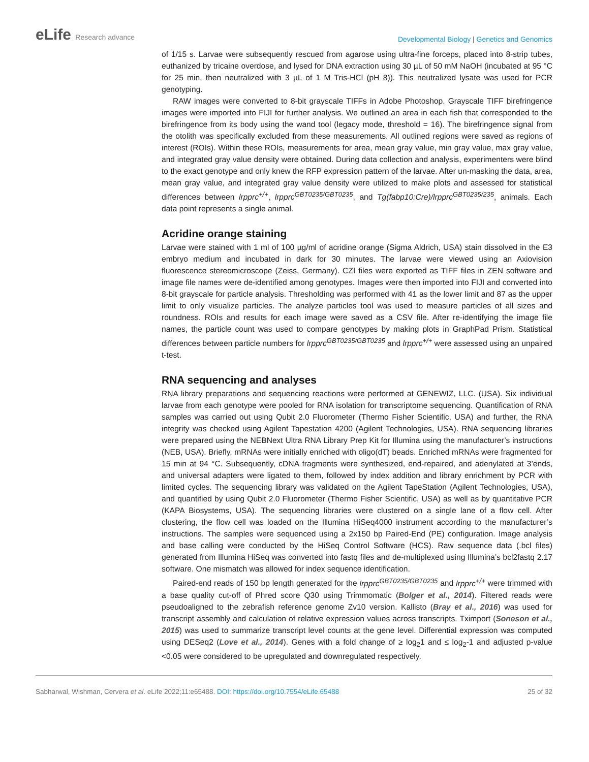eLife Research advance
Developmental Biology | Genetics and Genomics
of 1/15 s. Larvae were subsequently rescued from agarose using ultra-fine forceps, placed into 8-strip tubes, euthanized by tricaine overdose, and lysed for DNA extraction using 30 µL of 50 mM NaOH (incubated at 95 °C for 25 min, then neutralized with 3 µL of 1 M Tris-HCl (pH 8)). This neutralized lysate was used for PCR genotyping.
RAW images were converted to 8-bit grayscale TIFFs in Adobe Photoshop. Grayscale TIFF birefringence images were imported into FIJI for further analysis. We outlined an area in each fish that corresponded to the birefringence from its body using the wand tool (legacy mode, threshold = 16). The birefringence signal from the otolith was specifically excluded from these measurements. All outlined regions were saved as regions of interest (ROIs). Within these ROIs, measurements for area, mean gray value, min gray value, max gray value, and integrated gray value density were obtained. During data collection and analysis, experimenters were blind to the exact genotype and only knew the RFP expression pattern of the larvae. After un-masking the data, area, mean gray value, and integrated gray value density were utilized to make plots and assessed for statistical differences between lrpprc<sup>+/+</sup>, lrpprc<sup>GBT0235/GBT0235</sup>, and Tg(fabp10:Cre)/lrpprc<sup>GBT0235/235</sup>, animals. Each data point represents a single animal.
Acridine orange staining
Larvae were stained with 1 ml of 100 µg/ml of acridine orange (Sigma Aldrich, USA) stain dissolved in the E3 embryo medium and incubated in dark for 30 minutes. The larvae were viewed using an Axiovision fluorescence stereomicroscope (Zeiss, Germany). CZI files were exported as TIFF files in ZEN software and image file names were de-identified among genotypes. Images were then imported into FIJI and converted into 8-bit grayscale for particle analysis. Thresholding was performed with 41 as the lower limit and 87 as the upper limit to only visualize particles. The analyze particles tool was used to measure particles of all sizes and roundness. ROIs and results for each image were saved as a CSV file. After re-identifying the image file names, the particle count was used to compare genotypes by making plots in GraphPad Prism. Statistical differences between particle numbers for lrpprc<sup>GBT0235/GBT0235</sup> and lrpprc<sup>+/+</sup> were assessed using an unpaired t-test.
RNA sequencing and analyses
RNA library preparations and sequencing reactions were performed at GENEWIZ, LLC. (USA). Six individual larvae from each genotype were pooled for RNA isolation for transcriptome sequencing. Quantification of RNA samples was carried out using Qubit 2.0 Fluorometer (Thermo Fisher Scientific, USA) and further, the RNA integrity was checked using Agilent Tapestation 4200 (Agilent Technologies, USA). RNA sequencing libraries were prepared using the NEBNext Ultra RNA Library Prep Kit for Illumina using the manufacturer’s instructions (NEB, USA). Briefly, mRNAs were initially enriched with oligo(dT) beads. Enriched mRNAs were fragmented for 15 min at 94 °C. Subsequently, cDNA fragments were synthesized, end-repaired, and adenylated at 3’ends, and universal adapters were ligated to them, followed by index addition and library enrichment by PCR with limited cycles. The sequencing library was validated on the Agilent TapeStation (Agilent Technologies, USA), and quantified by using Qubit 2.0 Fluorometer (Thermo Fisher Scientific, USA) as well as by quantitative PCR (KAPA Biosystems, USA). The sequencing libraries were clustered on a single lane of a flow cell. After clustering, the flow cell was loaded on the Illumina HiSeq4000 instrument according to the manufacturer’s instructions. The samples were sequenced using a 2x150 bp Paired-End (PE) configuration. Image analysis and base calling were conducted by the HiSeq Control Software (HCS). Raw sequence data (.bcl files) generated from Illumina HiSeq was converted into fastq files and de-multiplexed using Illumina’s bcl2fastq 2.17 software. One mismatch was allowed for index sequence identification.
Paired-end reads of 150 bp length generated for the lrpprc<sup>GBT0235/GBT0235</sup> and lrpprc<sup>+/+</sup> were trimmed with a base quality cut-off of Phred score Q30 using Trimmomatic (Bolger et al., 2014). Filtered reads were pseudoaligned to the zebrafish reference genome Zv10 version. Kallisto (Bray et al., 2016) was used for transcript assembly and calculation of relative expression values across transcripts. Tximport (Soneson et al., 2015) was used to summarize transcript level counts at the gene level. Differential expression was computed using DESeq2 (Love et al., 2014). Genes with a fold change of ≥ log<sub>2</sub>1 and ≤ log<sub>2</sub>-1 and adjusted p-value <0.05 were considered to be upregulated and downregulated respectively.
Sabharwal, Wishman, Cervera et al. eLife 2022;11:e65488. DOI: https://doi.org/10.7554/eLife.65488
25 of 32